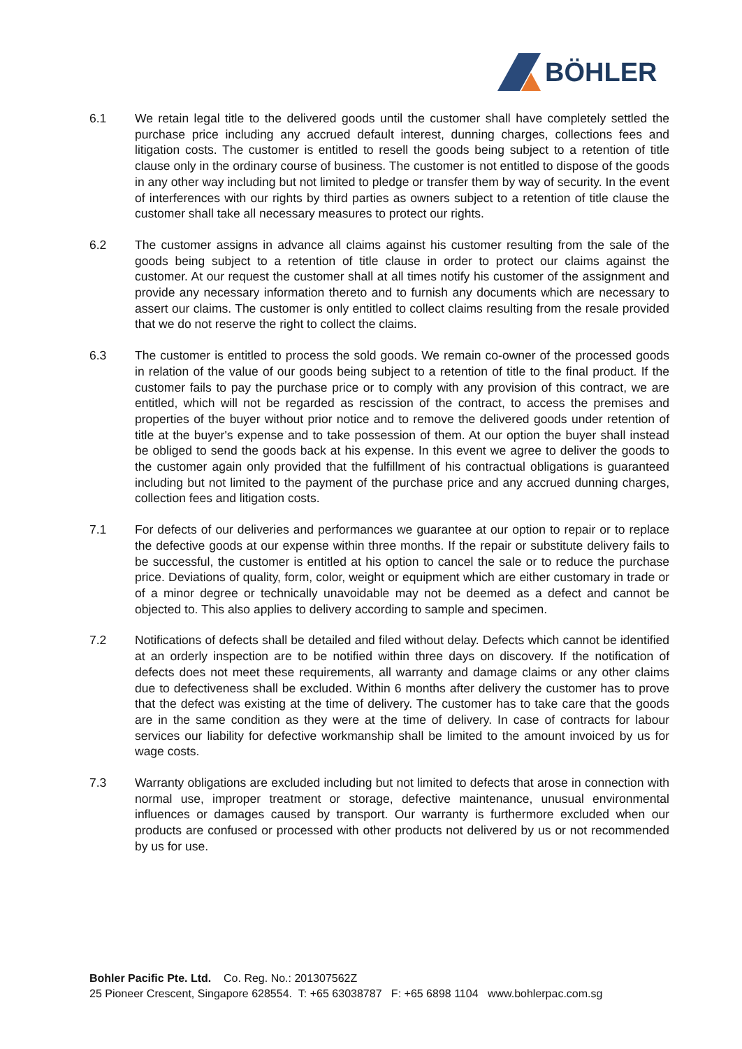BÖHLER
6.1 We retain legal title to the delivered goods until the customer shall have completely settled the purchase price including any accrued default interest, dunning charges, collections fees and litigation costs. The customer is entitled to resell the goods being subject to a retention of title clause only in the ordinary course of business. The customer is not entitled to dispose of the goods in any other way including but not limited to pledge or transfer them by way of security. In the event of interferences with our rights by third parties as owners subject to a retention of title clause the customer shall take all necessary measures to protect our rights.
6.2 The customer assigns in advance all claims against his customer resulting from the sale of the goods being subject to a retention of title clause in order to protect our claims against the customer. At our request the customer shall at all times notify his customer of the assignment and provide any necessary information thereto and to furnish any documents which are necessary to assert our claims. The customer is only entitled to collect claims resulting from the resale provided that we do not reserve the right to collect the claims.
6.3 The customer is entitled to process the sold goods. We remain co-owner of the processed goods in relation of the value of our goods being subject to a retention of title to the final product. If the customer fails to pay the purchase price or to comply with any provision of this contract, we are entitled, which will not be regarded as rescission of the contract, to access the premises and properties of the buyer without prior notice and to remove the delivered goods under retention of title at the buyer's expense and to take possession of them. At our option the buyer shall instead be obliged to send the goods back at his expense. In this event we agree to deliver the goods to the customer again only provided that the fulfillment of his contractual obligations is guaranteed including but not limited to the payment of the purchase price and any accrued dunning charges, collection fees and litigation costs.
7.1 For defects of our deliveries and performances we guarantee at our option to repair or to replace the defective goods at our expense within three months. If the repair or substitute delivery fails to be successful, the customer is entitled at his option to cancel the sale or to reduce the purchase price. Deviations of quality, form, color, weight or equipment which are either customary in trade or of a minor degree or technically unavoidable may not be deemed as a defect and cannot be objected to. This also applies to delivery according to sample and specimen.
7.2 Notifications of defects shall be detailed and filed without delay. Defects which cannot be identified at an orderly inspection are to be notified within three days on discovery. If the notification of defects does not meet these requirements, all warranty and damage claims or any other claims due to defectiveness shall be excluded. Within 6 months after delivery the customer has to prove that the defect was existing at the time of delivery. The customer has to take care that the goods are in the same condition as they were at the time of delivery. In case of contracts for labour services our liability for defective workmanship shall be limited to the amount invoiced by us for wage costs.
7.3 Warranty obligations are excluded including but not limited to defects that arose in connection with normal use, improper treatment or storage, defective maintenance, unusual environmental influences or damages caused by transport. Our warranty is furthermore excluded when our products are confused or processed with other products not delivered by us or not recommended by us for use.
Bohler Pacific Pte. Ltd. Co. Reg. No.: 201307562Z
25 Pioneer Crescent, Singapore 628554. T: +65 63038787 F: +65 6898 1104 www.bohlerpac.com.sg